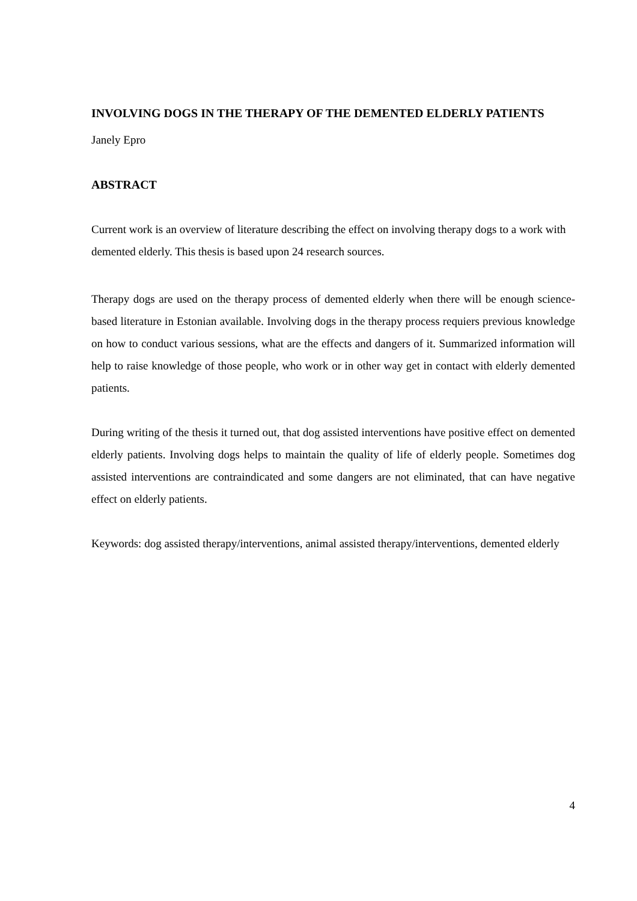INVOLVING DOGS IN THE THERAPY OF THE DEMENTED ELDERLY PATIENTS
Janely Epro
ABSTRACT
Current work is an overview of literature describing the effect on involving therapy dogs to a work with demented elderly. This thesis is based upon 24 research sources.
Therapy dogs are used on the therapy process of demented elderly when there will be enough science-based literature in Estonian available. Involving dogs in the therapy process requiers previous knowledge on how to conduct various sessions, what are the effects and dangers of it. Summarized information will help to raise knowledge of those people, who work or in other way get in contact with elderly demented patients.
During writing of the thesis it turned out, that dog assisted interventions have positive effect on demented elderly patients. Involving dogs helps to maintain the quality of life of elderly people. Sometimes dog assisted interventions are contraindicated and some dangers are not eliminated, that can have negative effect on elderly patients.
Keywords: dog assisted therapy/interventions, animal assisted therapy/interventions, demented elderly
4